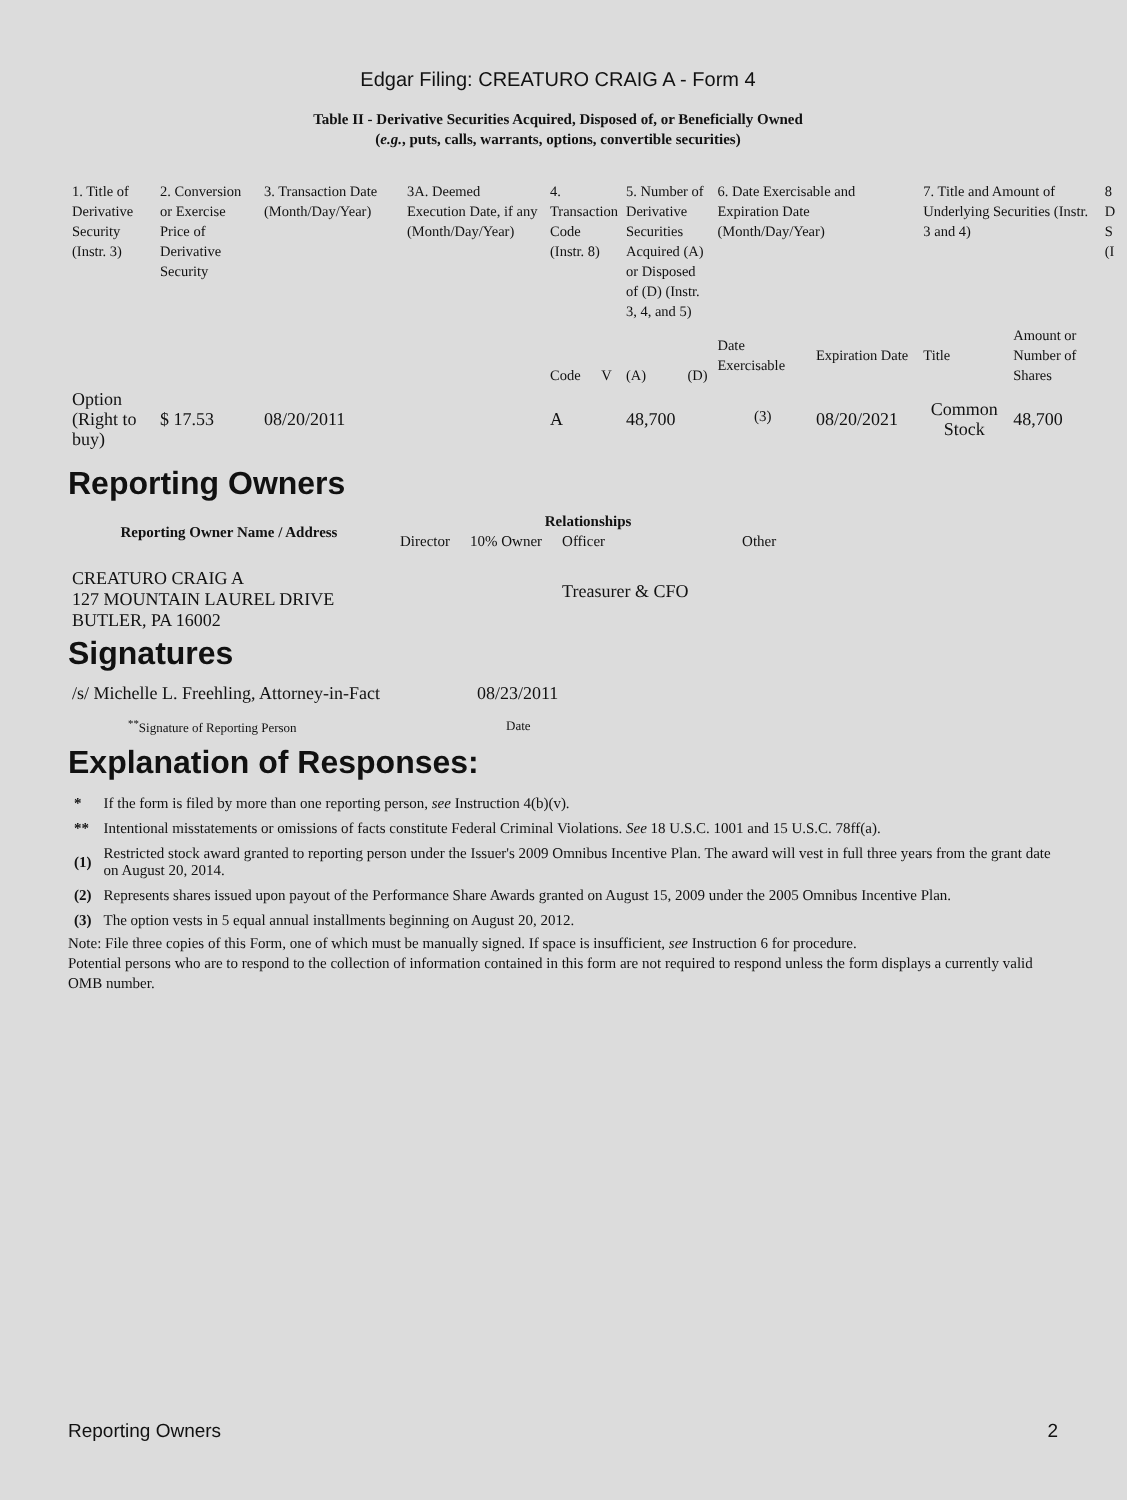Edgar Filing: CREATURO CRAIG A - Form 4
Table II - Derivative Securities Acquired, Disposed of, or Beneficially Owned
(e.g., puts, calls, warrants, options, convertible securities)
| 1. Title of Derivative Security (Instr. 3) | 2. Conversion or Exercise Price of Derivative Security | 3. Transaction Date (Month/Day/Year) | 3A. Deemed Execution Date, if any (Month/Day/Year) | 4. Transaction Code (Instr. 8) | | 5. Number of Derivative Securities Acquired (A) or Disposed of (D) (Instr. 3, 4, and 5) | | 6. Date Exercisable and Expiration Date (Month/Day/Year) | | 7. Title and Amount of Underlying Securities (Instr. 3 and 4) | | 8 D S (I |
| --- | --- | --- | --- | --- | --- | --- | --- | --- | --- | --- | --- | --- |
| | | | | Code | V | (A) | (D) | Date Exercisable | Expiration Date | Title | Amount or Number of Shares | |
| Option (Right to buy) | $ 17.53 | 08/20/2011 | | A | | 48,700 | | <sup>(3)</sup> | 08/20/2021 | Common Stock | 48,700 | |
Reporting Owners
| Reporting Owner Name / Address | Relationships | | | |
| --- | --- | --- | --- | --- |
| | Director | 10% Owner | Officer | Other |
| CREATURO CRAIG A 127 MOUNTAIN LAUREL DRIVE BUTLER, PA 16002 | | | Treasurer & CFO | |
Signatures
| /s/ Michelle L. Freehling, Attorney-in-Fact | 08/23/2011 |
| <sup>**</sup> Signature of Reporting Person | Date |
Explanation of Responses:
| * | If the form is filed by more than one reporting person, see Instruction 4(b)(v). |
| ** | Intentional misstatements or omissions of facts constitute Federal Criminal Violations. See 18 U.S.C. 1001 and 15 U.S.C. 78ff(a). |
| (1) | Restricted stock award granted to reporting person under the Issuer's 2009 Omnibus Incentive Plan. The award will vest in full three years from the grant date on August 20, 2014. |
| (2) | Represents shares issued upon payout of the Performance Share Awards granted on August 15, 2009 under the 2005 Omnibus Incentive Plan. |
| (3) | The option vests in 5 equal annual installments beginning on August 20, 2012. |
Note: File three copies of this Form, one of which must be manually signed. If space is insufficient, see Instruction 6 for procedure.
Potential persons who are to respond to the collection of information contained in this form are not required to respond unless the form displays a currently valid OMB number.
Reporting Owners 2